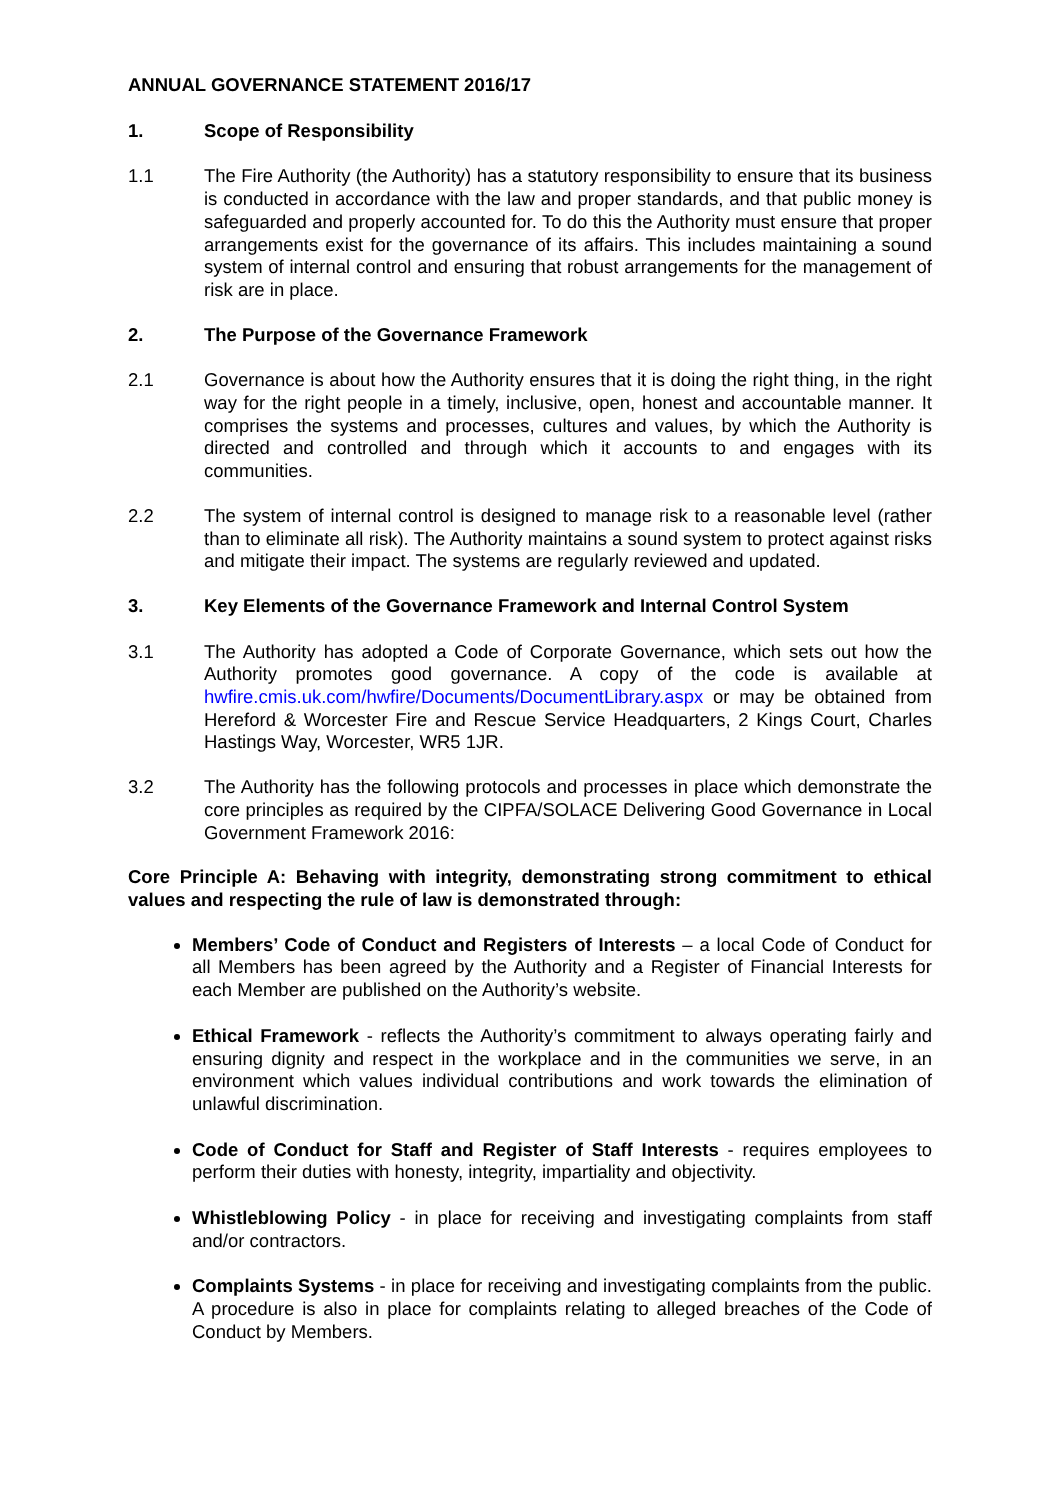ANNUAL GOVERNANCE STATEMENT 2016/17
1. Scope of Responsibility
1.1 The Fire Authority (the Authority) has a statutory responsibility to ensure that its business is conducted in accordance with the law and proper standards, and that public money is safeguarded and properly accounted for. To do this the Authority must ensure that proper arrangements exist for the governance of its affairs. This includes maintaining a sound system of internal control and ensuring that robust arrangements for the management of risk are in place.
2. The Purpose of the Governance Framework
2.1 Governance is about how the Authority ensures that it is doing the right thing, in the right way for the right people in a timely, inclusive, open, honest and accountable manner. It comprises the systems and processes, cultures and values, by which the Authority is directed and controlled and through which it accounts to and engages with its communities.
2.2 The system of internal control is designed to manage risk to a reasonable level (rather than to eliminate all risk). The Authority maintains a sound system to protect against risks and mitigate their impact. The systems are regularly reviewed and updated.
3. Key Elements of the Governance Framework and Internal Control System
3.1 The Authority has adopted a Code of Corporate Governance, which sets out how the Authority promotes good governance. A copy of the code is available at hwfire.cmis.uk.com/hwfire/Documents/DocumentLibrary.aspx or may be obtained from Hereford & Worcester Fire and Rescue Service Headquarters, 2 Kings Court, Charles Hastings Way, Worcester, WR5 1JR.
3.2 The Authority has the following protocols and processes in place which demonstrate the core principles as required by the CIPFA/SOLACE Delivering Good Governance in Local Government Framework 2016:
Core Principle A: Behaving with integrity, demonstrating strong commitment to ethical values and respecting the rule of law is demonstrated through:
Members’ Code of Conduct and Registers of Interests – a local Code of Conduct for all Members has been agreed by the Authority and a Register of Financial Interests for each Member are published on the Authority’s website.
Ethical Framework - reflects the Authority’s commitment to always operating fairly and ensuring dignity and respect in the workplace and in the communities we serve, in an environment which values individual contributions and work towards the elimination of unlawful discrimination.
Code of Conduct for Staff and Register of Staff Interests - requires employees to perform their duties with honesty, integrity, impartiality and objectivity.
Whistleblowing Policy - in place for receiving and investigating complaints from staff and/or contractors.
Complaints Systems - in place for receiving and investigating complaints from the public. A procedure is also in place for complaints relating to alleged breaches of the Code of Conduct by Members.